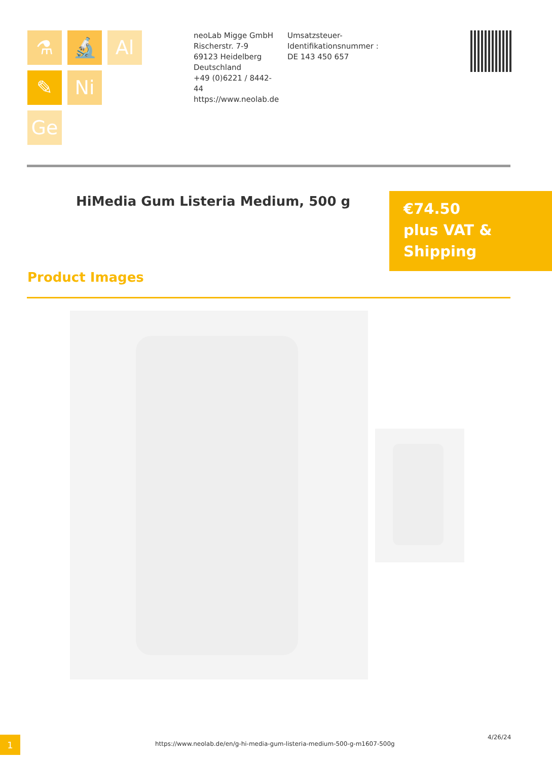⚗
🔬
Al
✎
Ni
Ge
neoLab Migge GmbH
Rischerstr. 7-9
69123 Heidelberg
Deutschland
+49 (0)6221 / 8442-44
https://www.neolab.de
Umsatzsteuer-Identifikationsnummer :
DE 143 450 657
HiMedia Gum Listeria Medium, 500 g
€74.50
plus VAT & Shipping
Product Images
1
https://www.neolab.de/en/g-hi-media-gum-listeria-medium-500-g-m1607-500g
4/26/24